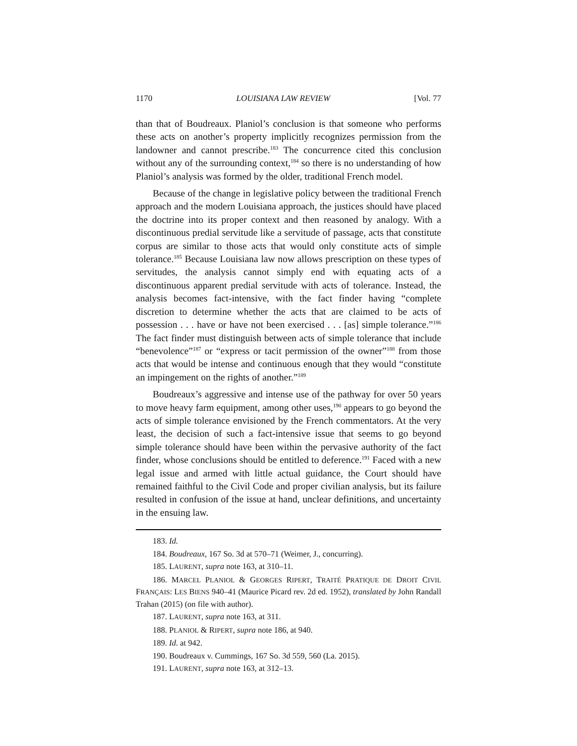1170 LOUISIANA LAW REVIEW [Vol. 77
than that of Boudreaux. Planiol’s conclusion is that someone who performs these acts on another’s property implicitly recognizes permission from the landowner and cannot prescribe.<sup>183</sup> The concurrence cited this conclusion without any of the surrounding context,<sup>184</sup> so there is no understanding of how Planiol’s analysis was formed by the older, traditional French model.
Because of the change in legislative policy between the traditional French approach and the modern Louisiana approach, the justices should have placed the doctrine into its proper context and then reasoned by analogy. With a discontinuous predial servitude like a servitude of passage, acts that constitute corpus are similar to those acts that would only constitute acts of simple tolerance.<sup>185</sup> Because Louisiana law now allows prescription on these types of servitudes, the analysis cannot simply end with equating acts of a discontinuous apparent predial servitude with acts of tolerance. Instead, the analysis becomes fact-intensive, with the fact finder having “complete discretion to determine whether the acts that are claimed to be acts of possession . . . have or have not been exercised . . . [as] simple tolerance.”<sup>186</sup> The fact finder must distinguish between acts of simple tolerance that include “benevolence”<sup>187</sup> or “express or tacit permission of the owner”<sup>188</sup> from those acts that would be intense and continuous enough that they would “constitute an impingement on the rights of another.”<sup>189</sup>
Boudreaux’s aggressive and intense use of the pathway for over 50 years to move heavy farm equipment, among other uses,<sup>190</sup> appears to go beyond the acts of simple tolerance envisioned by the French commentators. At the very least, the decision of such a fact-intensive issue that seems to go beyond simple tolerance should have been within the pervasive authority of the fact finder, whose conclusions should be entitled to deference.<sup>191</sup> Faced with a new legal issue and armed with little actual guidance, the Court should have remained faithful to the Civil Code and proper civilian analysis, but its failure resulted in confusion of the issue at hand, unclear definitions, and uncertainty in the ensuing law.
183. Id.
184. Boudreaux, 167 So. 3d at 570–71 (Weimer, J., concurring).
185. LAURENT, supra note 163, at 310–11.
186. MARCEL PLANIOL & GEORGES RIPERT, TRAITÉ PRATIQUE DE DROIT CIVIL FRANÇAIS: LES BIENS 940–41 (Maurice Picard rev. 2d ed. 1952), translated by John Randall Trahan (2015) (on file with author).
187. LAURENT, supra note 163, at 311.
188. PLANIOL & RIPERT, supra note 186, at 940.
189. Id. at 942.
190. Boudreaux v. Cummings, 167 So. 3d 559, 560 (La. 2015).
191. LAURENT, supra note 163, at 312–13.